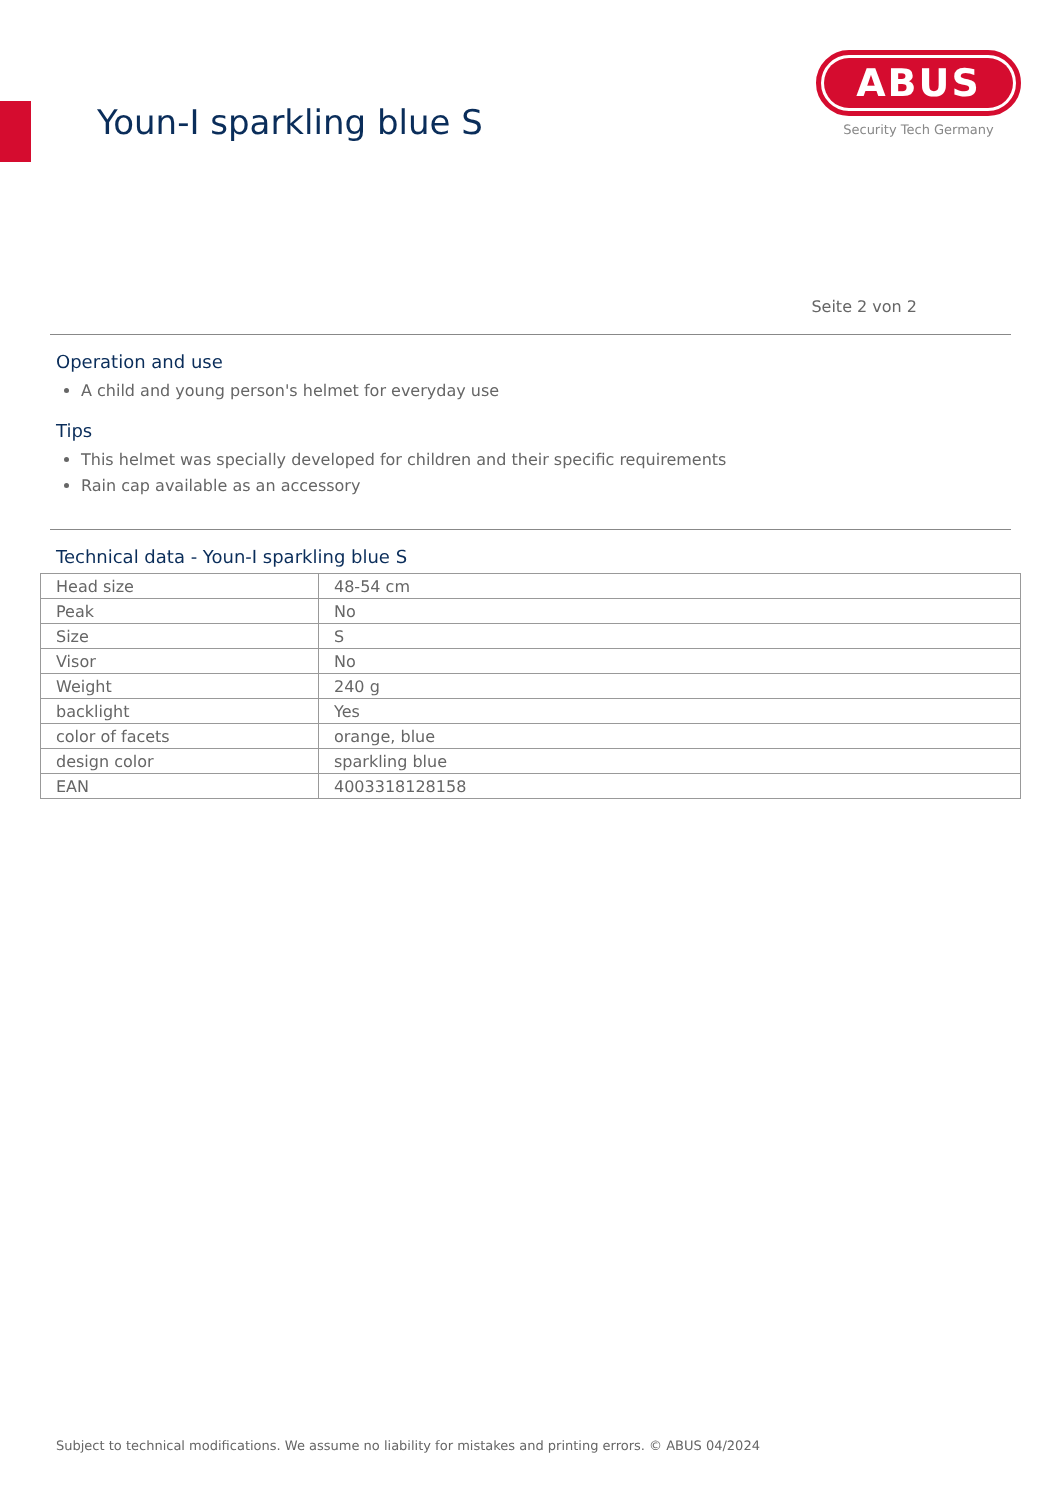Youn-I sparkling blue S
ABUS
Security Tech Germany
Seite 2 von 2
Operation and use
A child and young person's helmet for everyday use
Tips
This helmet was specially developed for children and their specific requirements
Rain cap available as an accessory
Technical data - Youn-I sparkling blue S
| Head size | 48-54 cm |
| Peak | No |
| Size | S |
| Visor | No |
| Weight | 240 g |
| backlight | Yes |
| color of facets | orange, blue |
| design color | sparkling blue |
| EAN | 4003318128158 |
Subject to technical modifications. We assume no liability for mistakes and printing errors. © ABUS 04/2024